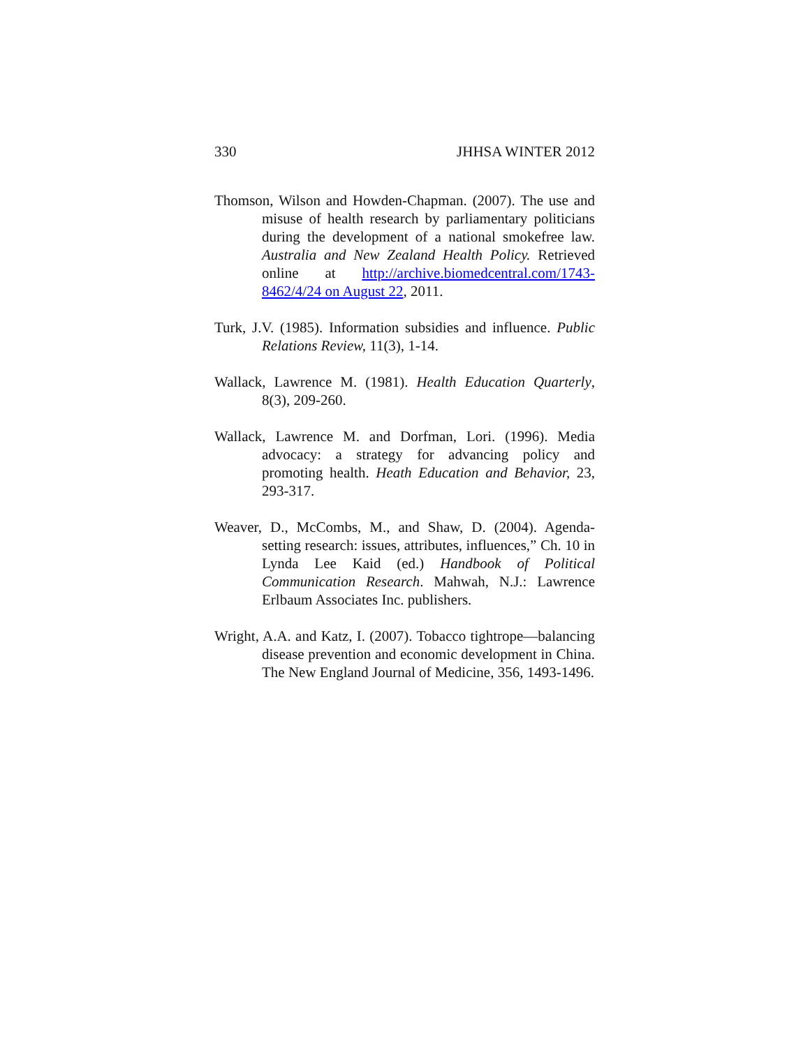330 JHHSA WINTER 2012
Thomson, Wilson and Howden-Chapman. (2007). The use and misuse of health research by parliamentary politicians during the development of a national smokefree law. Australia and New Zealand Health Policy. Retrieved online at http://archive.biomedcentral.com/1743-8462/4/24 on August 22, 2011.
Turk, J.V. (1985). Information subsidies and influence. Public Relations Review, 11(3), 1-14.
Wallack, Lawrence M. (1981). Health Education Quarterly, 8(3), 209-260.
Wallack, Lawrence M. and Dorfman, Lori. (1996). Media advocacy: a strategy for advancing policy and promoting health. Heath Education and Behavior, 23, 293-317.
Weaver, D., McCombs, M., and Shaw, D. (2004). Agenda-setting research: issues, attributes, influences,” Ch. 10 in Lynda Lee Kaid (ed.) Handbook of Political Communication Research. Mahwah, N.J.: Lawrence Erlbaum Associates Inc. publishers.
Wright, A.A. and Katz, I. (2007). Tobacco tightrope—balancing disease prevention and economic development in China. The New England Journal of Medicine, 356, 1493-1496.